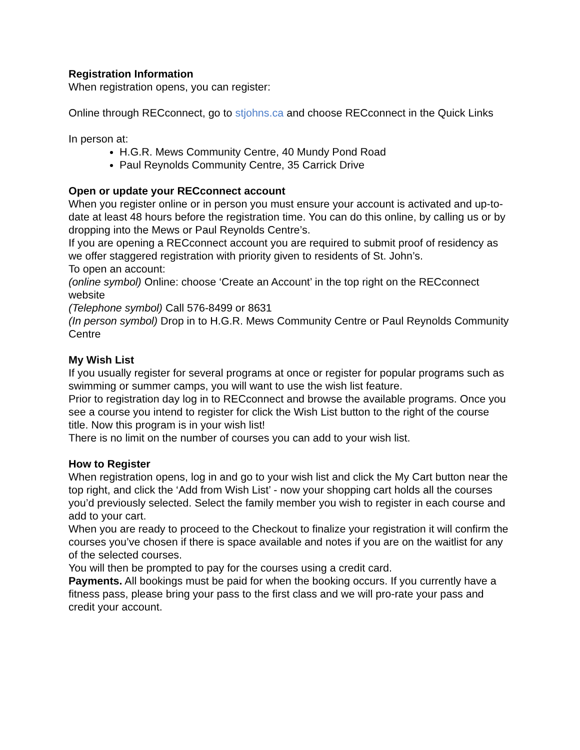Registration Information
When registration opens, you can register:
Online through RECconnect, go to stjohns.ca and choose RECconnect in the Quick Links
In person at:
H.G.R. Mews Community Centre, 40 Mundy Pond Road
Paul Reynolds Community Centre, 35 Carrick Drive
Open or update your RECconnect account
When you register online or in person you must ensure your account is activated and up-to-date at least 48 hours before the registration time. You can do this online, by calling us or by dropping into the Mews or Paul Reynolds Centre’s.
If you are opening a RECconnect account you are required to submit proof of residency as we offer staggered registration with priority given to residents of St. John’s.
To open an account:
(online symbol) Online: choose ‘Create an Account’ in the top right on the RECconnect website
(Telephone symbol) Call 576-8499 or 8631
(In person symbol) Drop in to H.G.R. Mews Community Centre or Paul Reynolds Community Centre
My Wish List
If you usually register for several programs at once or register for popular programs such as swimming or summer camps, you will want to use the wish list feature.
Prior to registration day log in to RECconnect and browse the available programs. Once you see a course you intend to register for click the Wish List button to the right of the course title. Now this program is in your wish list!
There is no limit on the number of courses you can add to your wish list.
How to Register
When registration opens, log in and go to your wish list and click the My Cart button near the top right, and click the ‘Add from Wish List’ - now your shopping cart holds all the courses you’d previously selected. Select the family member you wish to register in each course and add to your cart.
When you are ready to proceed to the Checkout to finalize your registration it will confirm the courses you’ve chosen if there is space available and notes if you are on the waitlist for any of the selected courses.
You will then be prompted to pay for the courses using a credit card.
Payments. All bookings must be paid for when the booking occurs. If you currently have a fitness pass, please bring your pass to the first class and we will pro-rate your pass and credit your account.